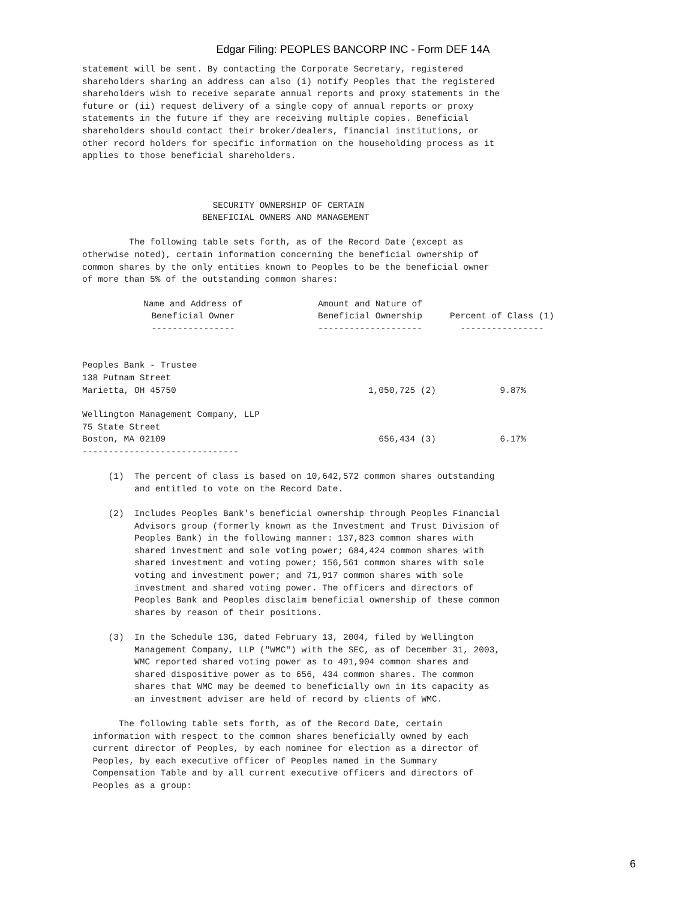Edgar Filing: PEOPLES BANCORP INC - Form DEF 14A
statement will be sent. By contacting the Corporate Secretary, registered
shareholders sharing an address can also (i) notify Peoples that the registered
shareholders wish to receive separate annual reports and proxy statements in the
future or (ii) request delivery of a single copy of annual reports or proxy
statements in the future if they are receiving multiple copies. Beneficial
shareholders should contact their broker/dealers, financial institutions, or
other record holders for specific information on the householding process as it
applies to those beneficial shareholders.



                         SECURITY OWNERSHIP OF CERTAIN
                       BENEFICIAL OWNERS AND MANAGEMENT

         The following table sets forth, as of the Record Date (except as
otherwise noted), certain information concerning the beneficial ownership of
common shares by the only entities known to Peoples to be the beneficial owner
of more than 5% of the outstanding common shares:
| Name and Address of Beneficial Owner ---------------- | Amount and Nature of Beneficial Ownership -------------------- | Percent of Class (1) ---------------- |
| --- | --- | --- |
| Peoples Bank - Trustee 138 Putnam Street Marietta, OH 45750 | 1,050,725 (2) | 9.87% |
| Wellington Management Company, LLP 75 State Street Boston, MA 02109 | 656,434 (3) | 6.17% |
------------------------------

     (1)  The percent of class is based on 10,642,572 common shares outstanding
          and entitled to vote on the Record Date.

     (2)  Includes Peoples Bank's beneficial ownership through Peoples Financial
          Advisors group (formerly known as the Investment and Trust Division of
          Peoples Bank) in the following manner: 137,823 common shares with
          shared investment and sole voting power; 684,424 common shares with
          shared investment and voting power; 156,561 common shares with sole
          voting and investment power; and 71,917 common shares with sole
          investment and shared voting power. The officers and directors of
          Peoples Bank and Peoples disclaim beneficial ownership of these common
          shares by reason of their positions.

     (3)  In the Schedule 13G, dated February 13, 2004, filed by Wellington
          Management Company, LLP ("WMC") with the SEC, as of December 31, 2003,
          WMC reported shared voting power as to 491,904 common shares and
          shared dispositive power as to 656, 434 common shares. The common
          shares that WMC may be deemed to beneficially own in its capacity as
          an investment adviser are held of record by clients of WMC.

       The following table sets forth, as of the Record Date, certain
  information with respect to the common shares beneficially owned by each
  current director of Peoples, by each nominee for election as a director of
  Peoples, by each executive officer of Peoples named in the Summary
  Compensation Table and by all current executive officers and directors of
  Peoples as a group:
6